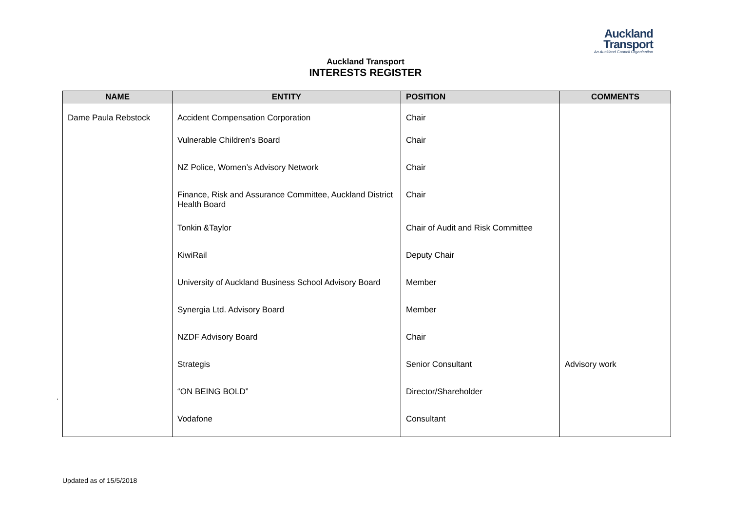Auckland
Transport
An Auckland Council Organisation
Auckland Transport
INTERESTS REGISTER
| NAME | ENTITY | POSITION | COMMENTS |
| --- | --- | --- | --- |
| Dame Paula Rebstock | Accident Compensation Corporation | Chair | |
| | Vulnerable Children's Board | Chair | |
| | NZ Police, Women’s Advisory Network | Chair | |
| | Finance, Risk and Assurance Committee, Auckland District Health Board | Chair | |
| | Tonkin &Taylor | Chair of Audit and Risk Committee | |
| | KiwiRail | Deputy Chair | |
| | University of Auckland Business School Advisory Board | Member | |
| | Synergia Ltd. Advisory Board | Member | |
| | NZDF Advisory Board | Chair | |
| | Strategis | Senior Consultant | Advisory work |
| | “ON BEING BOLD” | Director/Shareholder | |
| | Vodafone | Consultant | |
.
Updated as of 15/5/2018